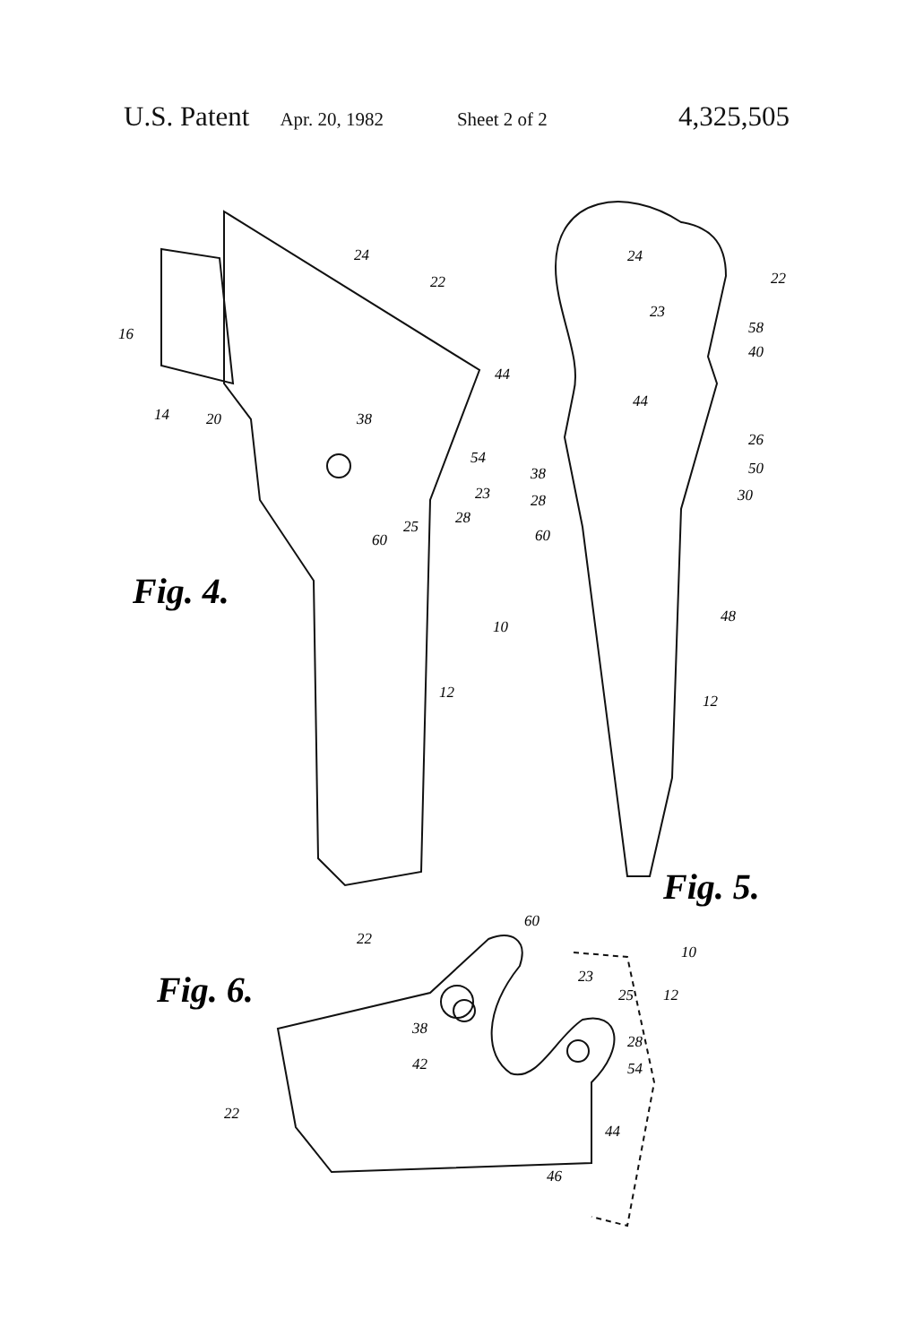U.S. Patent Apr. 20, 1982 Sheet 2 of 2 4,325,505
24
22
16
14
20
38
54
23
25
60
28
44
10
12
24
22
23
58
40
44
26
50
30
38
28
60
48
12
60
22
10
23
25
12
38
28
54
42
22
44
46
Fig. 4.
Fig. 5.
Fig. 6.